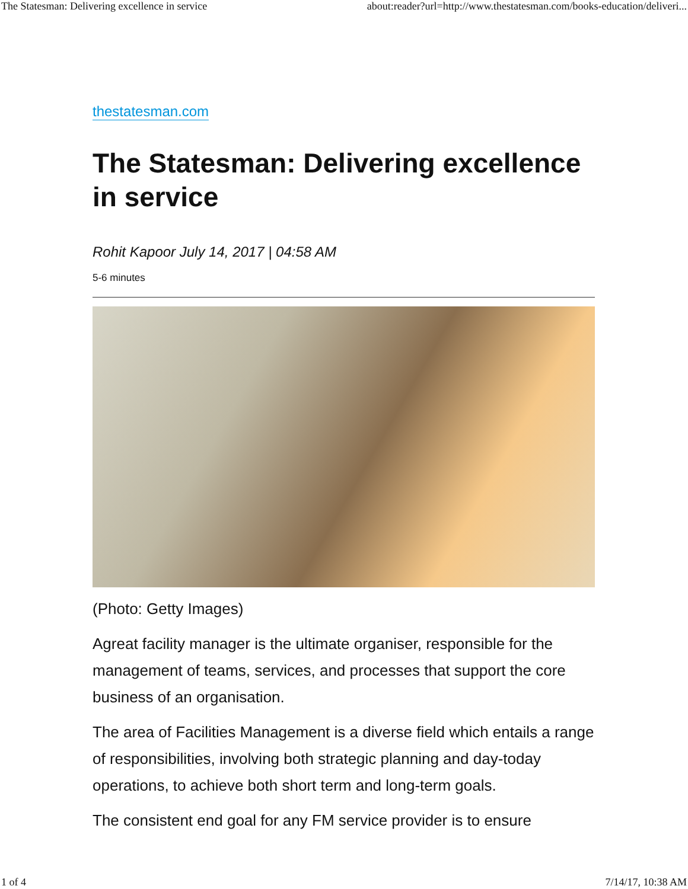The Statesman: Delivering excellence in service about:reader?url=http://www.thestatesman.com/books-education/deliveri...
thestatesman.com
The Statesman: Delivering excellence in service
Rohit Kapoor July 14, 2017 | 04:58 AM
5-6 minutes
(Photo: Getty Images)
Agreat facility manager is the ultimate organiser, responsible for the management of teams, services, and processes that support the core business of an organisation.
The area of Facilities Management is a diverse field which entails a range of responsibilities, involving both strategic planning and day-today operations, to achieve both short term and long-term goals.
The consistent end goal for any FM service provider is to ensure
1 of 4 7/14/17, 10:38 AM